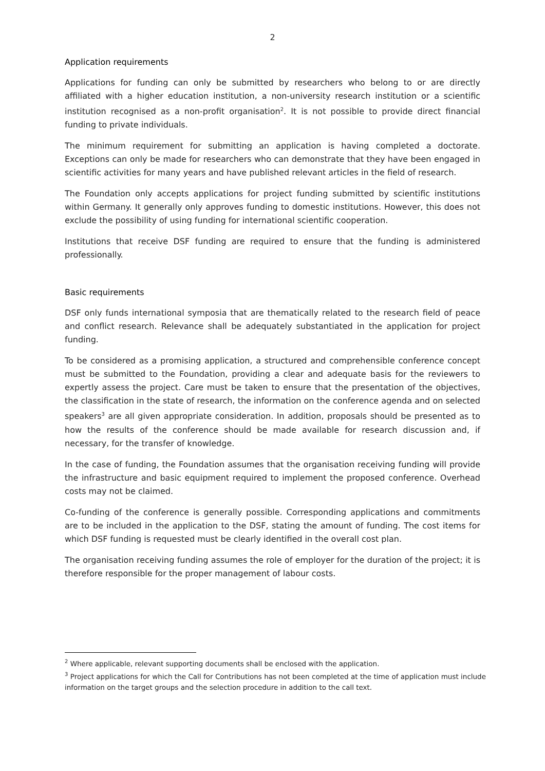2
Application requirements
Applications for funding can only be submitted by researchers who belong to or are directly affiliated with a higher education institution, a non-university research institution or a scientific institution recognised as a non-profit organisation<sup>2</sup>. It is not possible to provide direct financial funding to private individuals.
The minimum requirement for submitting an application is having completed a doctorate. Exceptions can only be made for researchers who can demonstrate that they have been engaged in scientific activities for many years and have published relevant articles in the field of research.
The Foundation only accepts applications for project funding submitted by scientific institutions within Germany. It generally only approves funding to domestic institutions. However, this does not exclude the possibility of using funding for international scientific cooperation.
Institutions that receive DSF funding are required to ensure that the funding is administered professionally.
Basic requirements
DSF only funds international symposia that are thematically related to the research field of peace and conflict research. Relevance shall be adequately substantiated in the application for project funding.
To be considered as a promising application, a structured and comprehensible conference concept must be submitted to the Foundation, providing a clear and adequate basis for the reviewers to expertly assess the project. Care must be taken to ensure that the presentation of the objectives, the classification in the state of research, the information on the conference agenda and on selected speakers<sup>3</sup> are all given appropriate consideration. In addition, proposals should be presented as to how the results of the conference should be made available for research discussion and, if necessary, for the transfer of knowledge.
In the case of funding, the Foundation assumes that the organisation receiving funding will provide the infrastructure and basic equipment required to implement the proposed conference. Overhead costs may not be claimed.
Co-funding of the conference is generally possible. Corresponding applications and commitments are to be included in the application to the DSF, stating the amount of funding. The cost items for which DSF funding is requested must be clearly identified in the overall cost plan.
The organisation receiving funding assumes the role of employer for the duration of the project; it is therefore responsible for the proper management of labour costs.
<sup>2</sup> Where applicable, relevant supporting documents shall be enclosed with the application.
<sup>3</sup> Project applications for which the Call for Contributions has not been completed at the time of application must include information on the target groups and the selection procedure in addition to the call text.